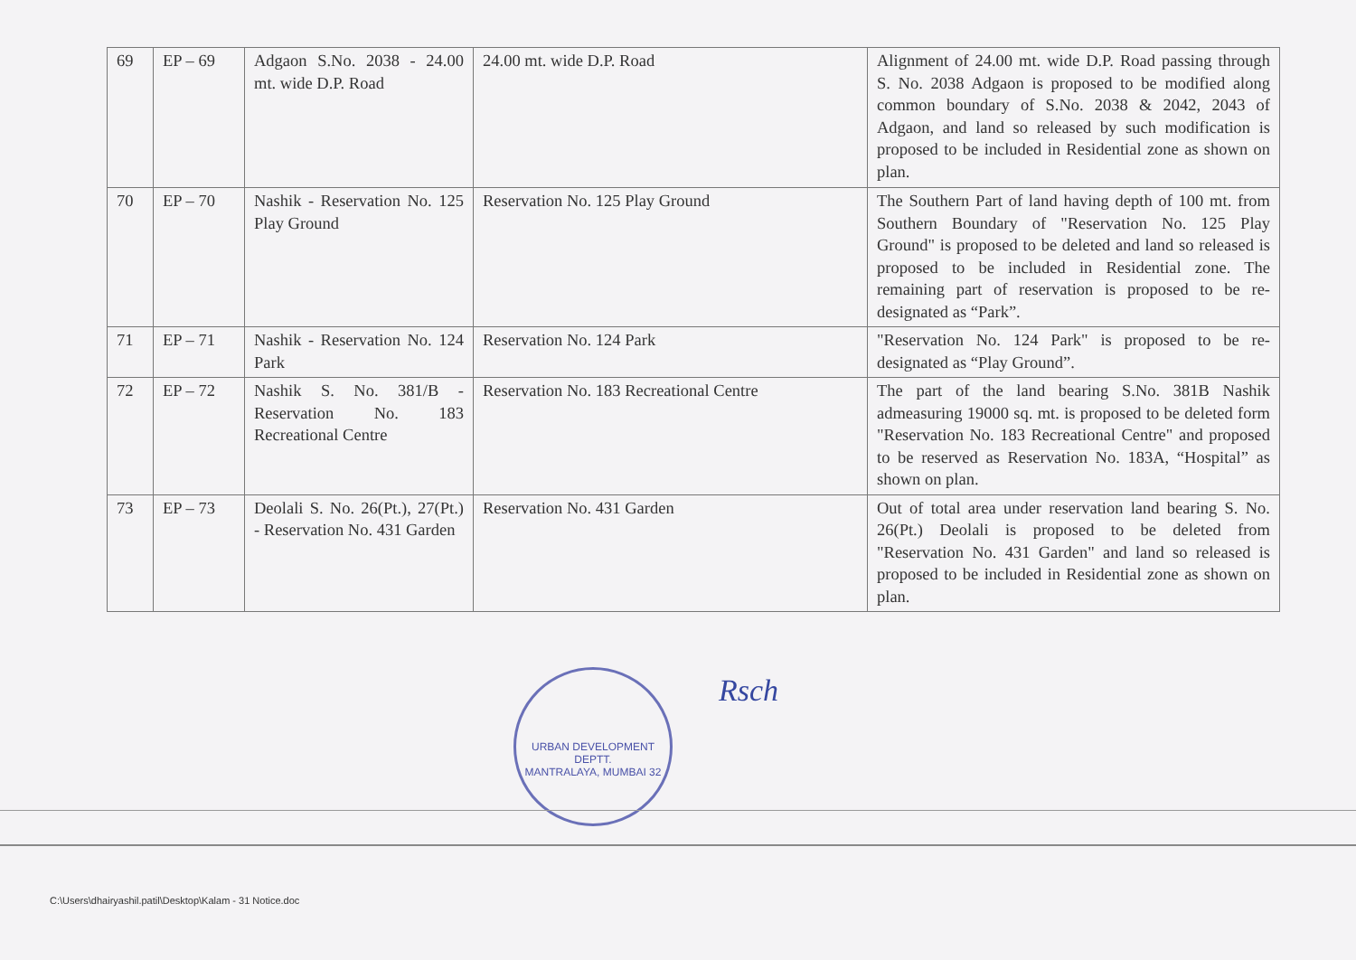| 69 | EP – 69 | Adgaon S.No. 2038 - 24.00 mt. wide D.P. Road | 24.00 mt. wide D.P. Road | Alignment of 24.00 mt. wide D.P. Road passing through S. No. 2038 Adgaon is proposed to be modified along common boundary of S.No. 2038 & 2042, 2043 of Adgaon, and land so released by such modification is proposed to be included in Residential zone as shown on plan. |
| 70 | EP – 70 | Nashik - Reservation No. 125 Play Ground | Reservation No. 125 Play Ground | The Southern Part of land having depth of 100 mt. from Southern Boundary of "Reservation No. 125 Play Ground" is proposed to be deleted and land so released is proposed to be included in Residential zone. The remaining part of reservation is proposed to be re-designated as “Park”. |
| 71 | EP – 71 | Nashik - Reservation No. 124 Park | Reservation No. 124 Park | "Reservation No. 124 Park" is proposed to be re-designated as “Play Ground”. |
| 72 | EP – 72 | Nashik S. No. 381/B - Reservation No. 183 Recreational Centre | Reservation No. 183 Recreational Centre | The part of the land bearing S.No. 381B Nashik admeasuring 19000 sq. mt. is proposed to be deleted form "Reservation No. 183 Recreational Centre" and proposed to be reserved as Reservation No. 183A, “Hospital” as shown on plan. |
| 73 | EP – 73 | Deolali S. No. 26(Pt.), 27(Pt.) - Reservation No. 431 Garden | Reservation No. 431 Garden | Out of total area under reservation land bearing S. No. 26(Pt.) Deolali is proposed to be deleted from "Reservation No. 431 Garden" and land so released is proposed to be included in Residential zone as shown on plan. |
URBAN DEVELOPMENT DEPTT.
MANTRALAYA, MUMBAI 32
Rsch
C:\Users\dhairyashil.patil\Desktop\Kalam - 31 Notice.doc